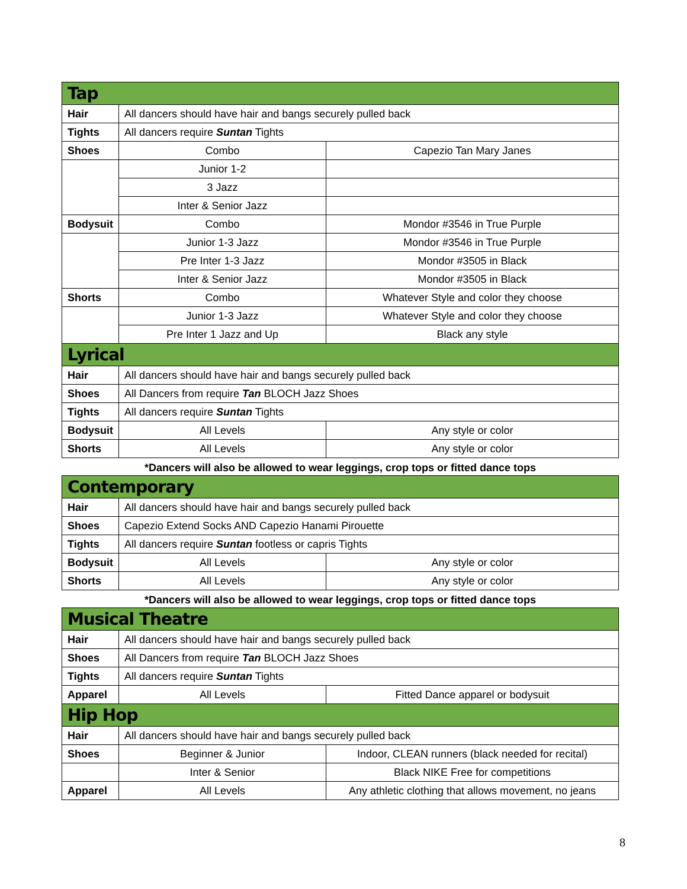| Tap | | |
| Hair | All dancers should have hair and bangs securely pulled back | |
| Tights | All dancers require Suntan Tights | |
| Shoes | Combo | Capezio Tan Mary Janes |
| | Junior 1-2 | |
| | 3 Jazz | |
| | Inter & Senior Jazz | |
| Bodysuit | Combo | Mondor #3546 in True Purple |
| | Junior 1-3 Jazz | Mondor #3546 in True Purple |
| | Pre Inter 1-3 Jazz | Mondor #3505 in Black |
| | Inter & Senior Jazz | Mondor #3505 in Black |
| Shorts | Combo | Whatever Style and color they choose |
| | Junior 1-3 Jazz | Whatever Style and color they choose |
| | Pre Inter 1 Jazz and Up | Black any style |
| Lyrical | | |
| Hair | All dancers should have hair and bangs securely pulled back | |
| Shoes | All Dancers from require Tan BLOCH Jazz Shoes | |
| Tights | All dancers require Suntan Tights | |
| Bodysuit | All Levels | Any style or color |
| Shorts | All Levels | Any style or color |
*Dancers will also be allowed to wear leggings, crop tops or fitted dance tops
| Contemporary | | |
| Hair | All dancers should have hair and bangs securely pulled back | |
| Shoes | Capezio Extend Socks AND Capezio Hanami Pirouette | |
| Tights | All dancers require Suntan footless or capris Tights | |
| Bodysuit | All Levels | Any style or color |
| Shorts | All Levels | Any style or color |
*Dancers will also be allowed to wear leggings, crop tops or fitted dance tops
| Musical Theatre | | |
| Hair | All dancers should have hair and bangs securely pulled back | |
| Shoes | All Dancers from require Tan BLOCH Jazz Shoes | |
| Tights | All dancers require Suntan Tights | |
| Apparel | All Levels | Fitted Dance apparel or bodysuit |
| Hip Hop | | |
| Hair | All dancers should have hair and bangs securely pulled back | |
| Shoes | Beginner & Junior | Indoor, CLEAN runners (black needed for recital) |
| | Inter & Senior | Black NIKE Free for competitions |
| Apparel | All Levels | Any athletic clothing that allows movement, no jeans |
8